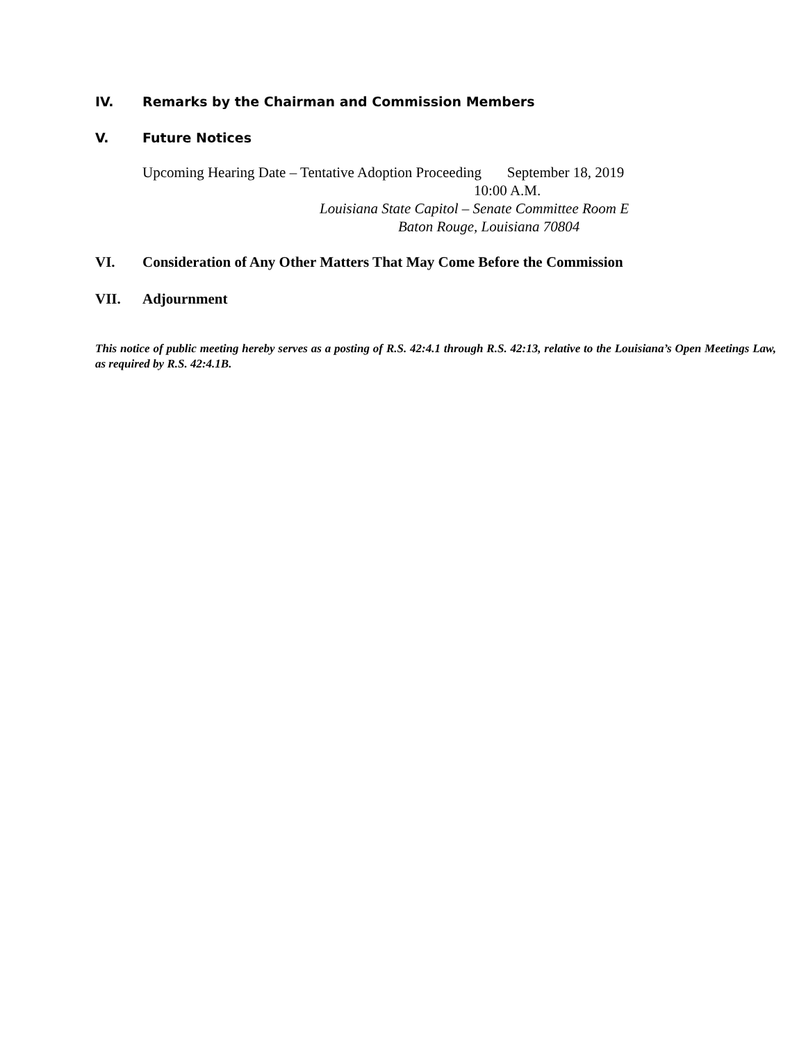IV. Remarks by the Chairman and Commission Members
V. Future Notices
Upcoming Hearing Date – Tentative Adoption Proceeding September 18, 2019
10:00 A.M.
Louisiana State Capitol – Senate Committee Room E
Baton Rouge, Louisiana 70804
VI. Consideration of Any Other Matters That May Come Before the Commission
VII. Adjournment
This notice of public meeting hereby serves as a posting of R.S. 42:4.1 through R.S. 42:13, relative to the Louisiana’s Open Meetings Law, as required by R.S. 42:4.1B.